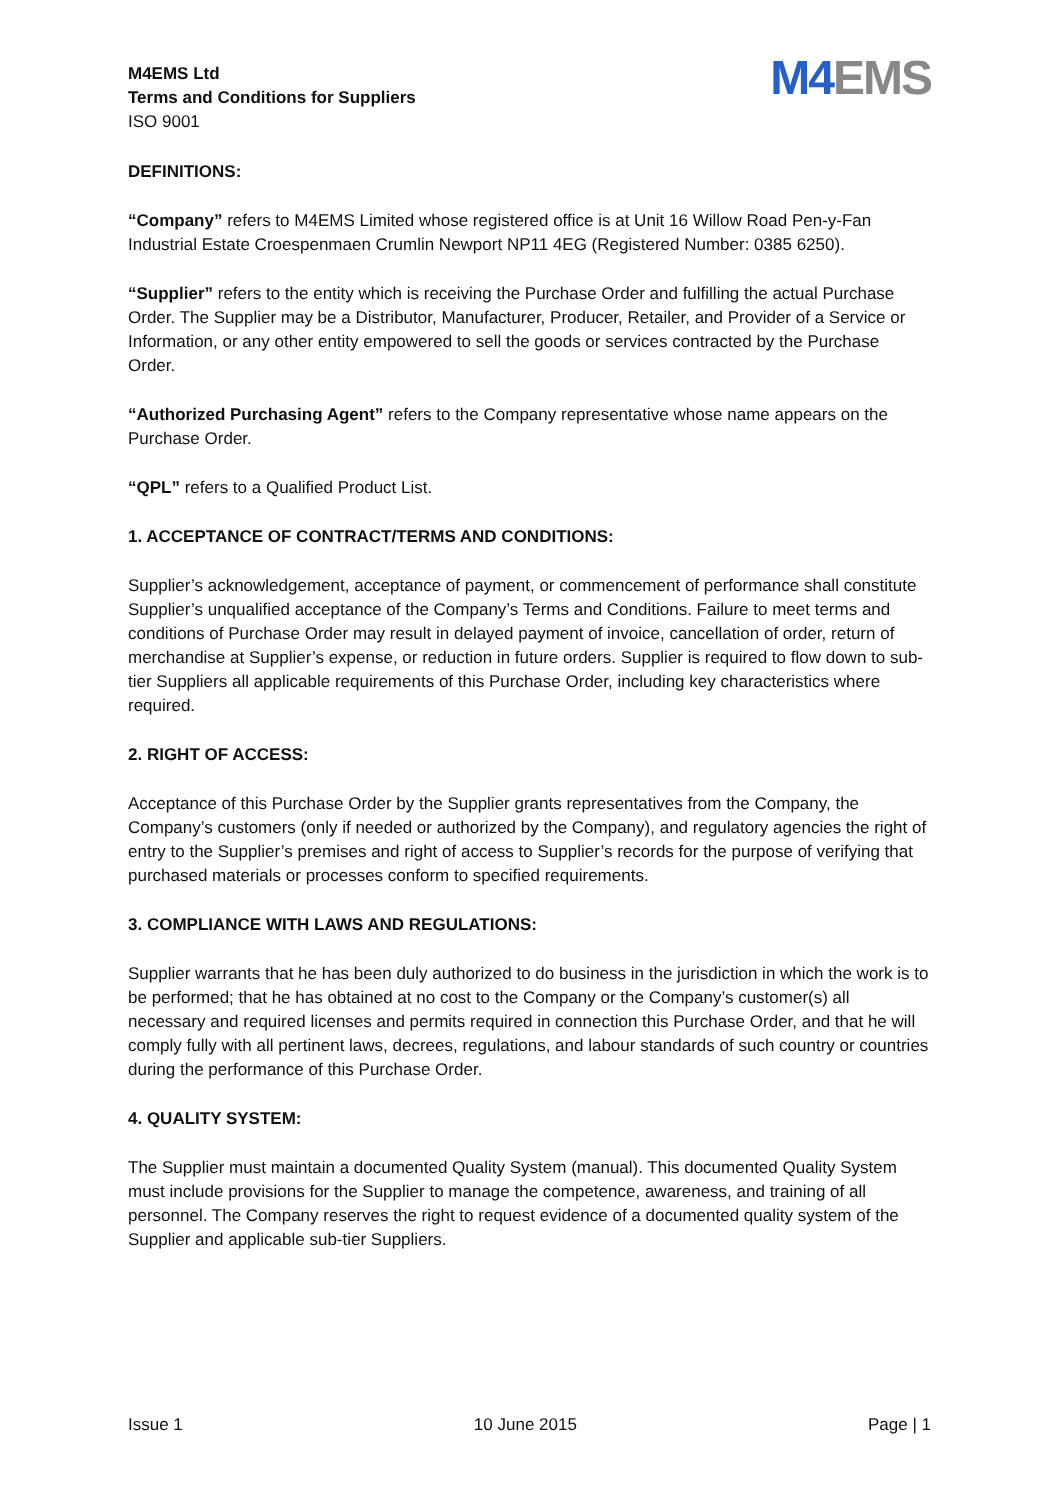M4EMS Ltd
Terms and Conditions for Suppliers
ISO 9001
M4EMS
DEFINITIONS:
“Company” refers to M4EMS Limited whose registered office is at Unit 16 Willow Road Pen-y-Fan Industrial Estate Croespenmaen Crumlin Newport NP11 4EG (Registered Number: 0385 6250).
“Supplier” refers to the entity which is receiving the Purchase Order and fulfilling the actual Purchase Order. The Supplier may be a Distributor, Manufacturer, Producer, Retailer, and Provider of a Service or Information, or any other entity empowered to sell the goods or services contracted by the Purchase Order.
“Authorized Purchasing Agent” refers to the Company representative whose name appears on the Purchase Order.
“QPL” refers to a Qualified Product List.
1. ACCEPTANCE OF CONTRACT/TERMS AND CONDITIONS:
Supplier’s acknowledgement, acceptance of payment, or commencement of performance shall constitute Supplier’s unqualified acceptance of the Company’s Terms and Conditions. Failure to meet terms and conditions of Purchase Order may result in delayed payment of invoice, cancellation of order, return of merchandise at Supplier’s expense, or reduction in future orders. Supplier is required to flow down to sub-tier Suppliers all applicable requirements of this Purchase Order, including key characteristics where required.
2. RIGHT OF ACCESS:
Acceptance of this Purchase Order by the Supplier grants representatives from the Company, the Company’s customers (only if needed or authorized by the Company), and regulatory agencies the right of entry to the Supplier’s premises and right of access to Supplier’s records for the purpose of verifying that purchased materials or processes conform to specified requirements.
3. COMPLIANCE WITH LAWS AND REGULATIONS:
Supplier warrants that he has been duly authorized to do business in the jurisdiction in which the work is to be performed; that he has obtained at no cost to the Company or the Company’s customer(s) all necessary and required licenses and permits required in connection this Purchase Order, and that he will comply fully with all pertinent laws, decrees, regulations, and labour standards of such country or countries during the performance of this Purchase Order.
4. QUALITY SYSTEM:
The Supplier must maintain a documented Quality System (manual). This documented Quality System must include provisions for the Supplier to manage the competence, awareness, and training of all personnel. The Company reserves the right to request evidence of a documented quality system of the Supplier and applicable sub-tier Suppliers.
Issue 1 10 June 2015 Page | 1